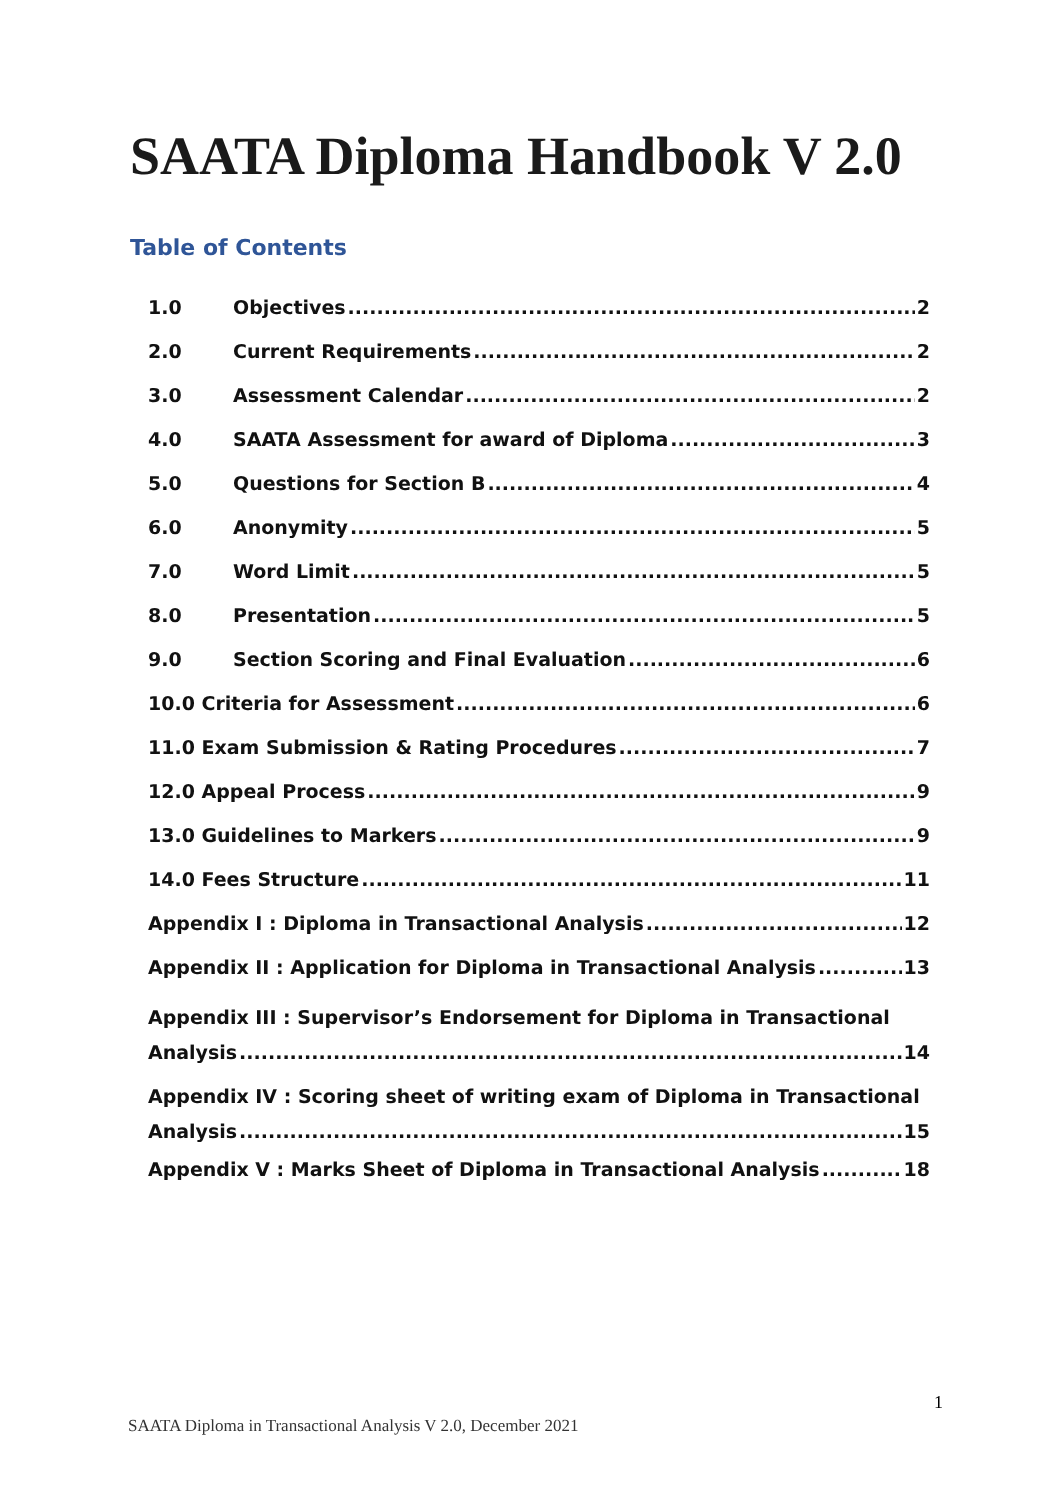SAATA Diploma Handbook V 2.0
Table of Contents
1.0 Objectives 2
2.0 Current Requirements 2
3.0 Assessment Calendar 2
4.0 SAATA Assessment for award of Diploma 3
5.0 Questions for Section B 4
6.0 Anonymity 5
7.0 Word Limit 5
8.0 Presentation 5
9.0 Section Scoring and Final Evaluation 6
10.0 Criteria for Assessment 6
11.0 Exam Submission & Rating Procedures 7
12.0 Appeal Process 9
13.0 Guidelines to Markers 9
14.0 Fees Structure 11
Appendix I : Diploma in Transactional Analysis 12
Appendix II : Application for Diploma in Transactional Analysis 13
Appendix III : Supervisor’s Endorsement for Diploma in Transactional
Analysis 14
Appendix IV : Scoring sheet of writing exam of Diploma in Transactional
Analysis 15
Appendix V : Marks Sheet of Diploma in Transactional Analysis 18
1
SAATA Diploma in Transactional Analysis V 2.0, December 2021